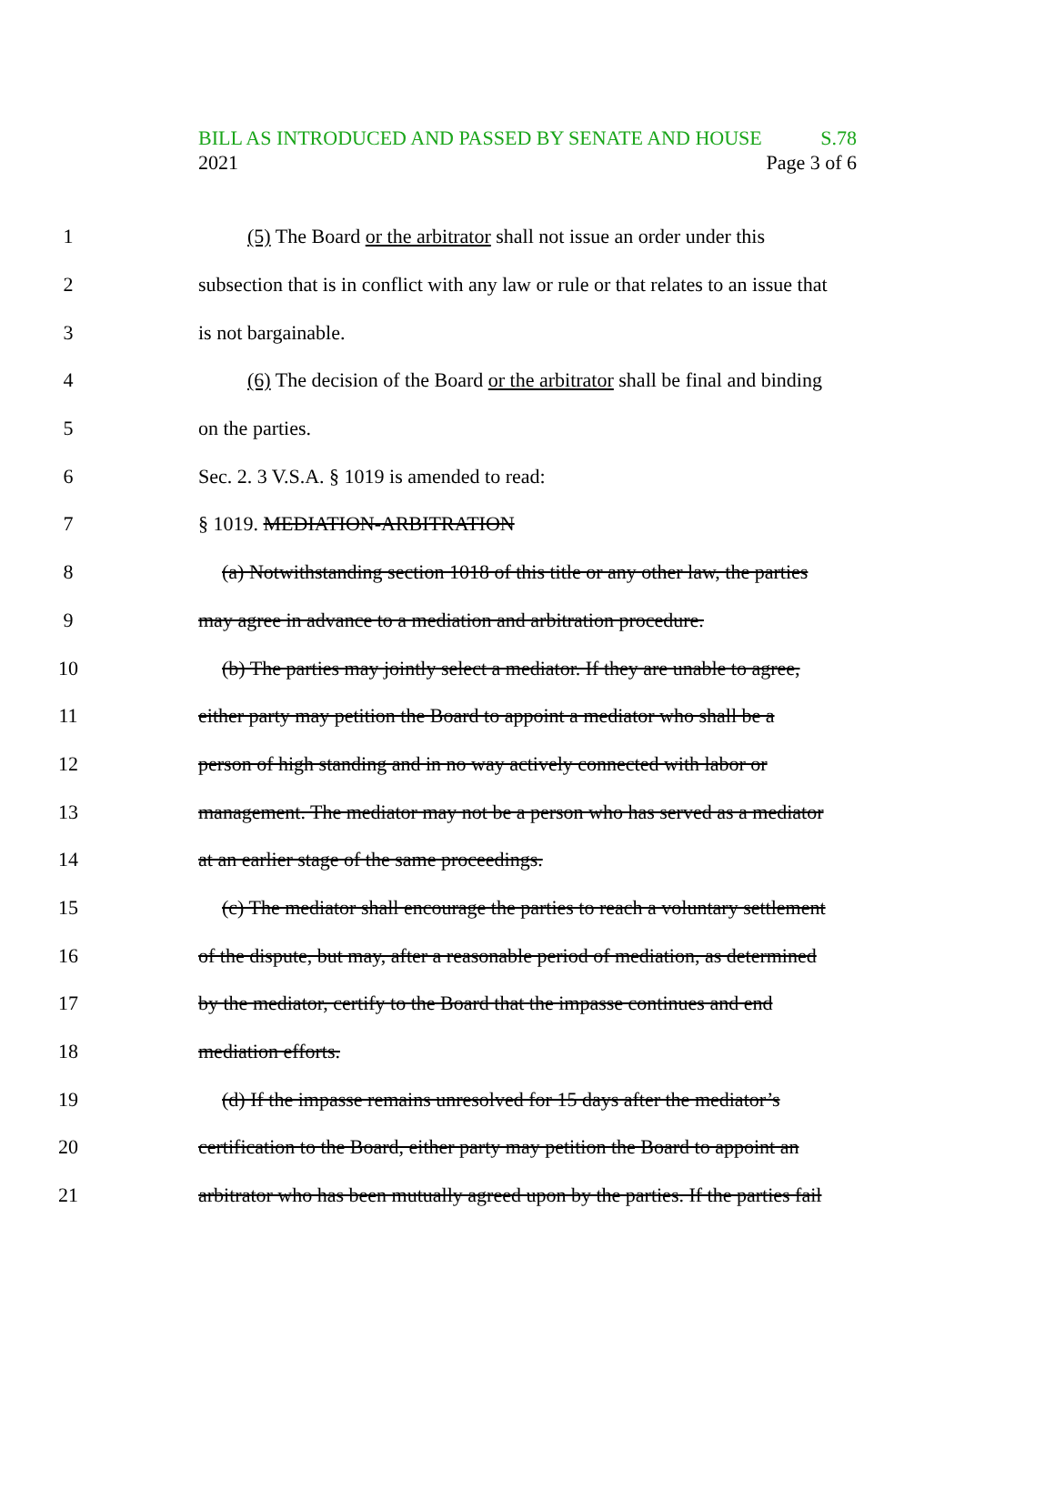BILL AS INTRODUCED AND PASSED BY SENATE AND HOUSE S.78
2021 Page 3 of 6
1 (5) The Board or the arbitrator shall not issue an order under this
2 subsection that is in conflict with any law or rule or that relates to an issue that
3 is not bargainable.
4 (6) The decision of the Board or the arbitrator shall be final and binding
5 on the parties.
6 Sec. 2. 3 V.S.A. § 1019 is amended to read:
7 § 1019. MEDIATION-ARBITRATION
8 (a) Notwithstanding section 1018 of this title or any other law, the parties
9 may agree in advance to a mediation and arbitration procedure.
10 (b) The parties may jointly select a mediator. If they are unable to agree,
11 either party may petition the Board to appoint a mediator who shall be a
12 person of high standing and in no way actively connected with labor or
13 management. The mediator may not be a person who has served as a mediator
14 at an earlier stage of the same proceedings.
15 (c) The mediator shall encourage the parties to reach a voluntary settlement
16 of the dispute, but may, after a reasonable period of mediation, as determined
17 by the mediator, certify to the Board that the impasse continues and end
18 mediation efforts.
19 (d) If the impasse remains unresolved for 15 days after the mediator’s
20 certification to the Board, either party may petition the Board to appoint an
21 arbitrator who has been mutually agreed upon by the parties. If the parties fail